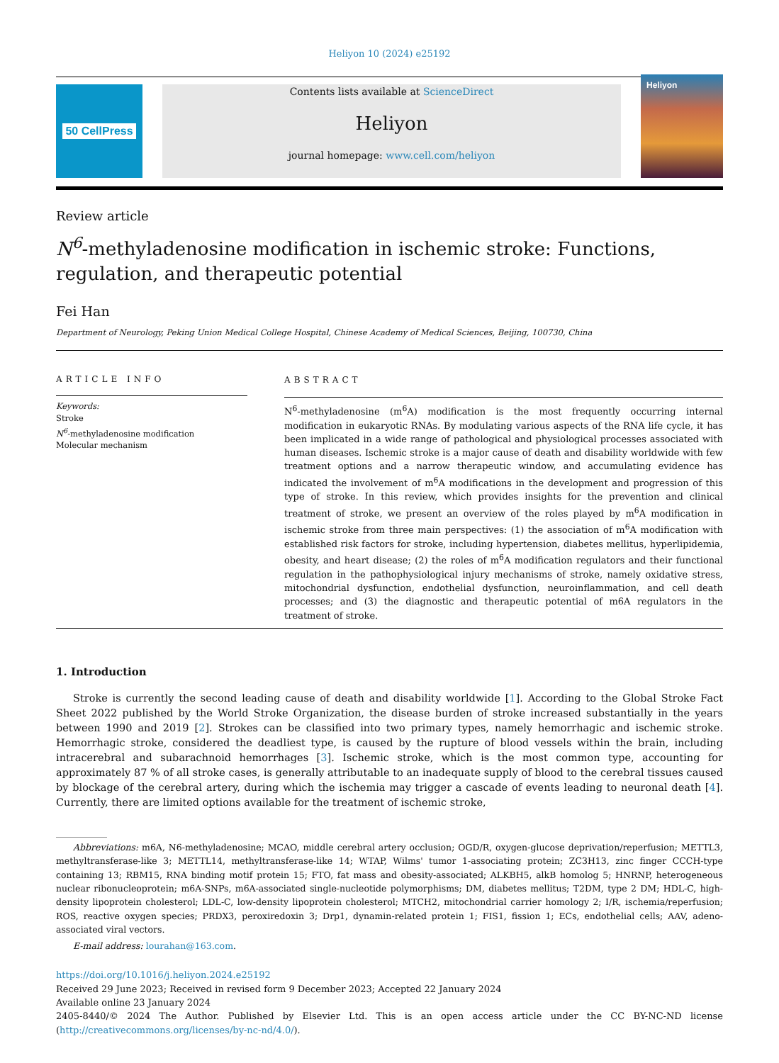Heliyon 10 (2024) e25192
50 CellPress Contents lists available at ScienceDirect
Heliyon
journal homepage: www.cell.com/heliyon
Heliyon
Review article
N<sup>6</sup>-methyladenosine modification in ischemic stroke: Functions, regulation, and therapeutic potential
Fei Han
Department of Neurology, Peking Union Medical College Hospital, Chinese Academy of Medical Sciences, Beijing, 100730, China
ARTICLE INFO
Keywords:
Stroke
N<sup>6</sup>-methyladenosine modification
Molecular mechanism
ABSTRACT
N<sup>6</sup>-methyladenosine (m<sup>6</sup>A) modification is the most frequently occurring internal modification in eukaryotic RNAs. By modulating various aspects of the RNA life cycle, it has been implicated in a wide range of pathological and physiological processes associated with human diseases. Ischemic stroke is a major cause of death and disability worldwide with few treatment options and a narrow therapeutic window, and accumulating evidence has indicated the involvement of m<sup>6</sup>A modifications in the development and progression of this type of stroke. In this review, which provides insights for the prevention and clinical treatment of stroke, we present an overview of the roles played by m<sup>6</sup>A modification in ischemic stroke from three main perspectives: (1) the association of m<sup>6</sup>A modification with established risk factors for stroke, including hypertension, diabetes mellitus, hyperlipidemia, obesity, and heart disease; (2) the roles of m<sup>6</sup>A modification regulators and their functional regulation in the pathophysiological injury mechanisms of stroke, namely oxidative stress, mitochondrial dysfunction, endothelial dysfunction, neuroinflammation, and cell death processes; and (3) the diagnostic and therapeutic potential of m6A regulators in the treatment of stroke.
1. Introduction
Stroke is currently the second leading cause of death and disability worldwide [1]. According to the Global Stroke Fact Sheet 2022 published by the World Stroke Organization, the disease burden of stroke increased substantially in the years between 1990 and 2019 [2]. Strokes can be classified into two primary types, namely hemorrhagic and ischemic stroke. Hemorrhagic stroke, considered the deadliest type, is caused by the rupture of blood vessels within the brain, including intracerebral and subarachnoid hemorrhages [3]. Ischemic stroke, which is the most common type, accounting for approximately 87 % of all stroke cases, is generally attributable to an inadequate supply of blood to the cerebral tissues caused by blockage of the cerebral artery, during which the ischemia may trigger a cascade of events leading to neuronal death [4]. Currently, there are limited options available for the treatment of ischemic stroke,
Abbreviations: m6A, N6-methyladenosine; MCAO, middle cerebral artery occlusion; OGD/R, oxygen-glucose deprivation/reperfusion; METTL3, methyltransferase-like 3; METTL14, methyltransferase-like 14; WTAP, Wilms' tumor 1-associating protein; ZC3H13, zinc finger CCCH-type containing 13; RBM15, RNA binding motif protein 15; FTO, fat mass and obesity-associated; ALKBH5, alkB homolog 5; HNRNP, heterogeneous nuclear ribonucleoprotein; m6A-SNPs, m6A-associated single-nucleotide polymorphisms; DM, diabetes mellitus; T2DM, type 2 DM; HDL-C, high-density lipoprotein cholesterol; LDL-C, low-density lipoprotein cholesterol; MTCH2, mitochondrial carrier homology 2; I/R, ischemia/reperfusion; ROS, reactive oxygen species; PRDX3, peroxiredoxin 3; Drp1, dynamin-related protein 1; FIS1, fission 1; ECs, endothelial cells; AAV, adeno-associated viral vectors.
E-mail address: lourahan@163.com.
https://doi.org/10.1016/j.heliyon.2024.e25192
Received 29 June 2023; Received in revised form 9 December 2023; Accepted 22 January 2024
Available online 23 January 2024
2405-8440/© 2024 The Author. Published by Elsevier Ltd. This is an open access article under the CC BY-NC-ND license (http://creativecommons.org/licenses/by-nc-nd/4.0/).